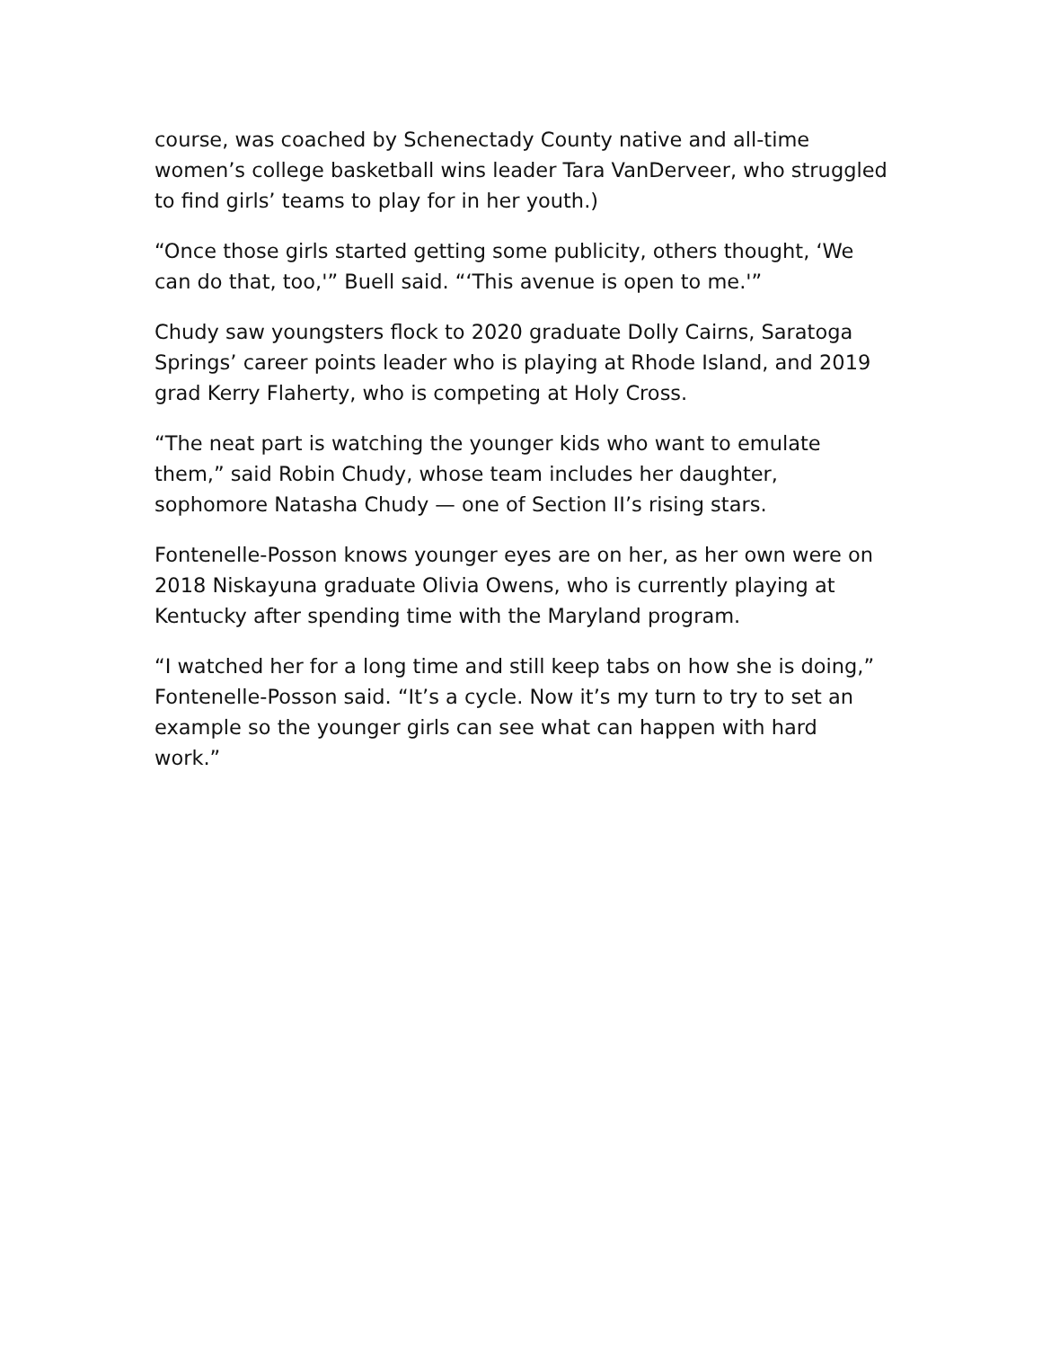course, was coached by Schenectady County native and all-time women’s college basketball wins leader Tara VanDerveer, who struggled to find girls’ teams to play for in her youth.)
“Once those girls started getting some publicity, others thought, ‘We can do that, too,'” Buell said. “‘This avenue is open to me.'”
Chudy saw youngsters flock to 2020 graduate Dolly Cairns, Saratoga Springs’ career points leader who is playing at Rhode Island, and 2019 grad Kerry Flaherty, who is competing at Holy Cross.
“The neat part is watching the younger kids who want to emulate them,” said Robin Chudy, whose team includes her daughter, sophomore Natasha Chudy — one of Section II’s rising stars.
Fontenelle-Posson knows younger eyes are on her, as her own were on 2018 Niskayuna graduate Olivia Owens, who is currently playing at Kentucky after spending time with the Maryland program.
“I watched her for a long time and still keep tabs on how she is doing,” Fontenelle-Posson said. “It’s a cycle. Now it’s my turn to try to set an example so the younger girls can see what can happen with hard work.”